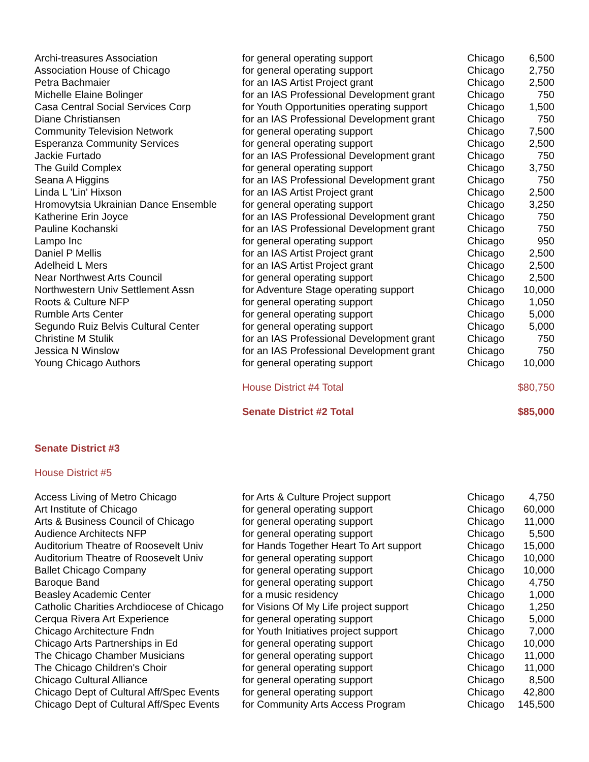| Archi-treasures Association | for general operating support | Chicago | 6,500 |
| Association House of Chicago | for general operating support | Chicago | 2,750 |
| Petra Bachmaier | for an IAS Artist Project grant | Chicago | 2,500 |
| Michelle Elaine Bolinger | for an IAS Professional Development grant | Chicago | 750 |
| Casa Central Social Services Corp | for Youth Opportunities operating support | Chicago | 1,500 |
| Diane Christiansen | for an IAS Professional Development grant | Chicago | 750 |
| Community Television Network | for general operating support | Chicago | 7,500 |
| Esperanza Community Services | for general operating support | Chicago | 2,500 |
| Jackie Furtado | for an IAS Professional Development grant | Chicago | 750 |
| The Guild Complex | for general operating support | Chicago | 3,750 |
| Seana A Higgins | for an IAS Professional Development grant | Chicago | 750 |
| Linda L 'Lin' Hixson | for an IAS Artist Project grant | Chicago | 2,500 |
| Hromovytsia Ukrainian Dance Ensemble | for general operating support | Chicago | 3,250 |
| Katherine Erin Joyce | for an IAS Professional Development grant | Chicago | 750 |
| Pauline Kochanski | for an IAS Professional Development grant | Chicago | 750 |
| Lampo Inc | for general operating support | Chicago | 950 |
| Daniel P Mellis | for an IAS Artist Project grant | Chicago | 2,500 |
| Adelheid L Mers | for an IAS Artist Project grant | Chicago | 2,500 |
| Near Northwest Arts Council | for general operating support | Chicago | 2,500 |
| Northwestern Univ Settlement Assn | for Adventure Stage operating support | Chicago | 10,000 |
| Roots & Culture NFP | for general operating support | Chicago | 1,050 |
| Rumble Arts Center | for general operating support | Chicago | 5,000 |
| Segundo Ruiz Belvis Cultural Center | for general operating support | Chicago | 5,000 |
| Christine M Stulik | for an IAS Professional Development grant | Chicago | 750 |
| Jessica N Winslow | for an IAS Professional Development grant | Chicago | 750 |
| Young Chicago Authors | for general operating support | Chicago | 10,000 |
| | House District #4 Total | | $80,750 |
| | Senate District #2 Total | | $85,000 |
| Senate District #3 | | | |
| House District #5 | | | |
| Access Living of Metro Chicago | for Arts & Culture Project support | Chicago | 4,750 |
| Art Institute of Chicago | for general operating support | Chicago | 60,000 |
| Arts & Business Council of Chicago | for general operating support | Chicago | 11,000 |
| Audience Architects NFP | for general operating support | Chicago | 5,500 |
| Auditorium Theatre of Roosevelt Univ | for Hands Together Heart To Art support | Chicago | 15,000 |
| Auditorium Theatre of Roosevelt Univ | for general operating support | Chicago | 10,000 |
| Ballet Chicago Company | for general operating support | Chicago | 10,000 |
| Baroque Band | for general operating support | Chicago | 4,750 |
| Beasley Academic Center | for a music residency | Chicago | 1,000 |
| Catholic Charities Archdiocese of Chicago | for Visions Of My Life project support | Chicago | 1,250 |
| Cerqua Rivera Art Experience | for general operating support | Chicago | 5,000 |
| Chicago Architecture Fndn | for Youth Initiatives project support | Chicago | 7,000 |
| Chicago Arts Partnerships in Ed | for general operating support | Chicago | 10,000 |
| The Chicago Chamber Musicians | for general operating support | Chicago | 11,000 |
| The Chicago Children's Choir | for general operating support | Chicago | 11,000 |
| Chicago Cultural Alliance | for general operating support | Chicago | 8,500 |
| Chicago Dept of Cultural Aff/Spec Events | for general operating support | Chicago | 42,800 |
| Chicago Dept of Cultural Aff/Spec Events | for Community Arts Access Program | Chicago | 145,500 |